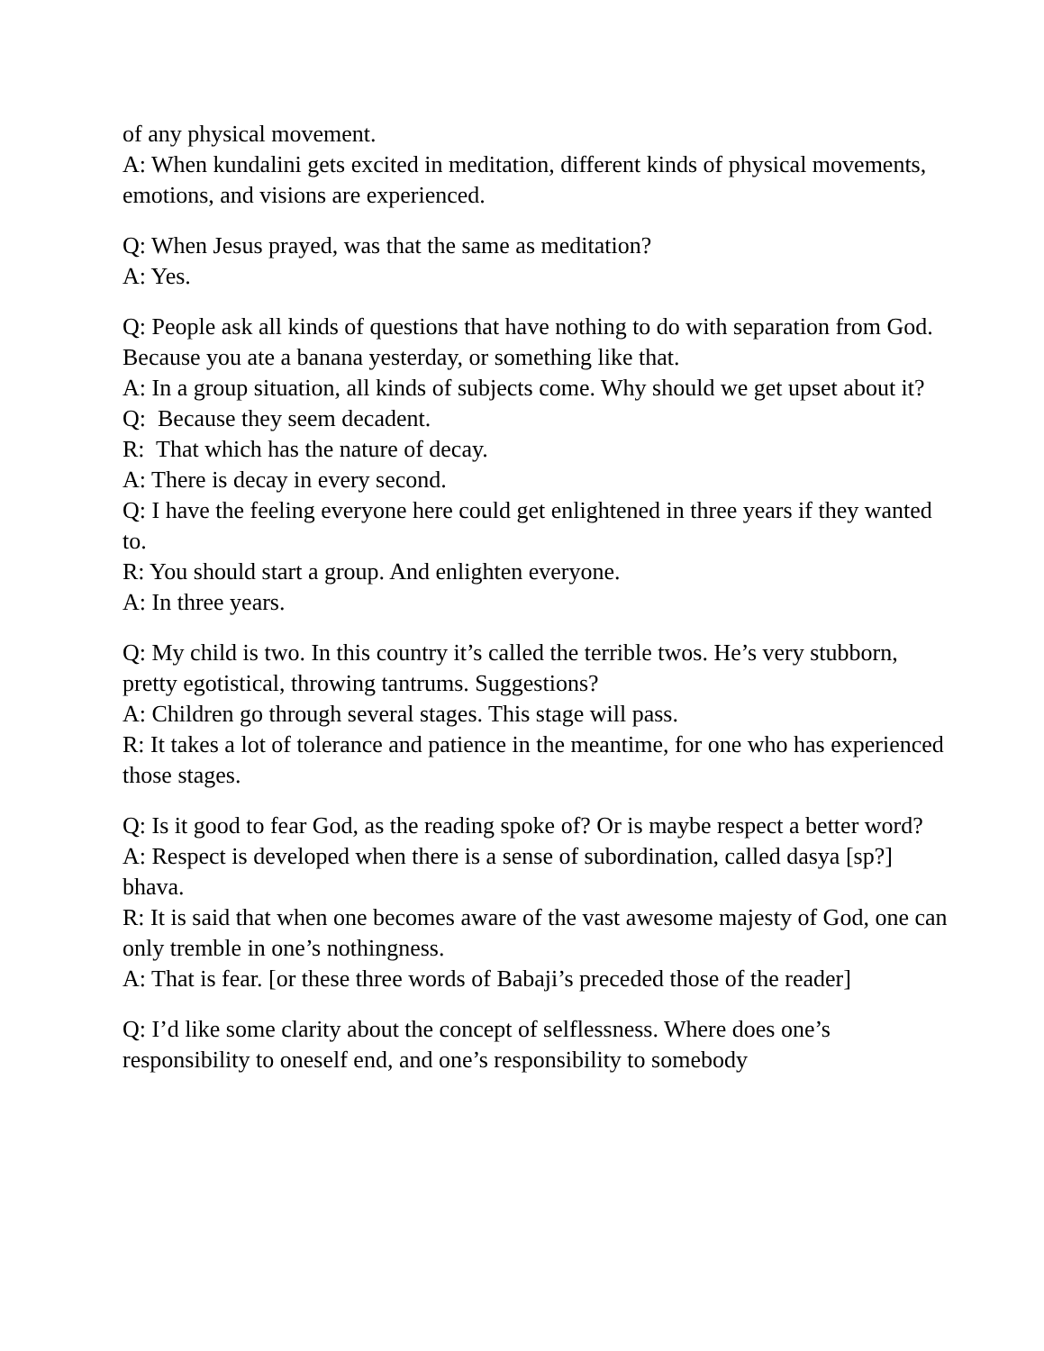of any physical movement.
A: When kundalini gets excited in meditation, different kinds of physical movements, emotions, and visions are experienced.
Q: When Jesus prayed, was that the same as meditation?
A: Yes.
Q: People ask all kinds of questions that have nothing to do with separation from God. Because you ate a banana yesterday, or something like that.
A: In a group situation, all kinds of subjects come. Why should we get upset about it?
Q: Because they seem decadent.
R: That which has the nature of decay.
A: There is decay in every second.
Q: I have the feeling everyone here could get enlightened in three years if they wanted to.
R: You should start a group. And enlighten everyone.
A: In three years.
Q: My child is two. In this country it’s called the terrible twos. He’s very stubborn, pretty egotistical, throwing tantrums. Suggestions?
A: Children go through several stages. This stage will pass.
R: It takes a lot of tolerance and patience in the meantime, for one who has experienced those stages.
Q: Is it good to fear God, as the reading spoke of? Or is maybe respect a better word?
A: Respect is developed when there is a sense of subordination, called dasya [sp?] bhava.
R: It is said that when one becomes aware of the vast awesome majesty of God, one can only tremble in one’s nothingness.
A: That is fear. [or these three words of Babaji’s preceded those of the reader]
Q: I’d like some clarity about the concept of selflessness. Where does one’s responsibility to oneself end, and one’s responsibility to somebody